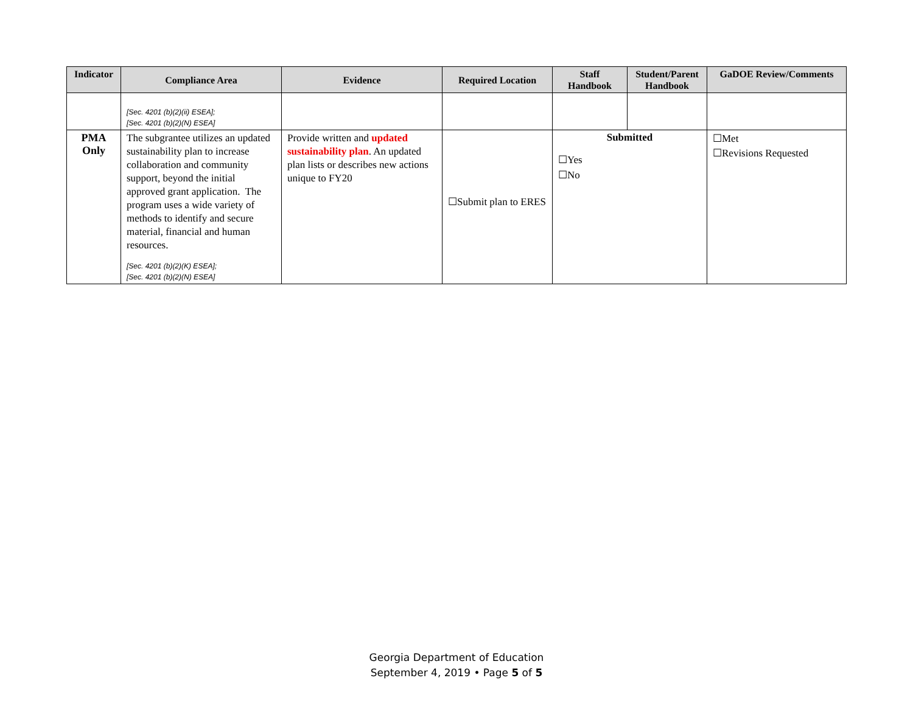| Indicator | Compliance Area | Evidence | Required Location | Staff Handbook | Student/Parent Handbook | GaDOE Review/Comments |
| --- | --- | --- | --- | --- | --- | --- |
| | [Sec. 4201 (b)(2)(ii) ESEA]; [Sec. 4201 (b)(2)(N) ESEA] | | | | | |
| PMA Only | The subgrantee utilizes an updated sustainability plan to increase collaboration and community support, beyond the initial approved grant application. The program uses a wide variety of methods to identify and secure material, financial and human resources. [Sec. 4201 (b)(2)(K) ESEA]; [Sec. 4201 (b)(2)(N) ESEA] | Provide written and updated sustainability plan . An updated plan lists or describes new actions unique to FY20 | ☐Submit plan to ERES | Submitted ☐Yes ☐No | | ☐Met ☐Revisions Requested |
Georgia Department of Education
September 4, 2019 • Page 5 of 5